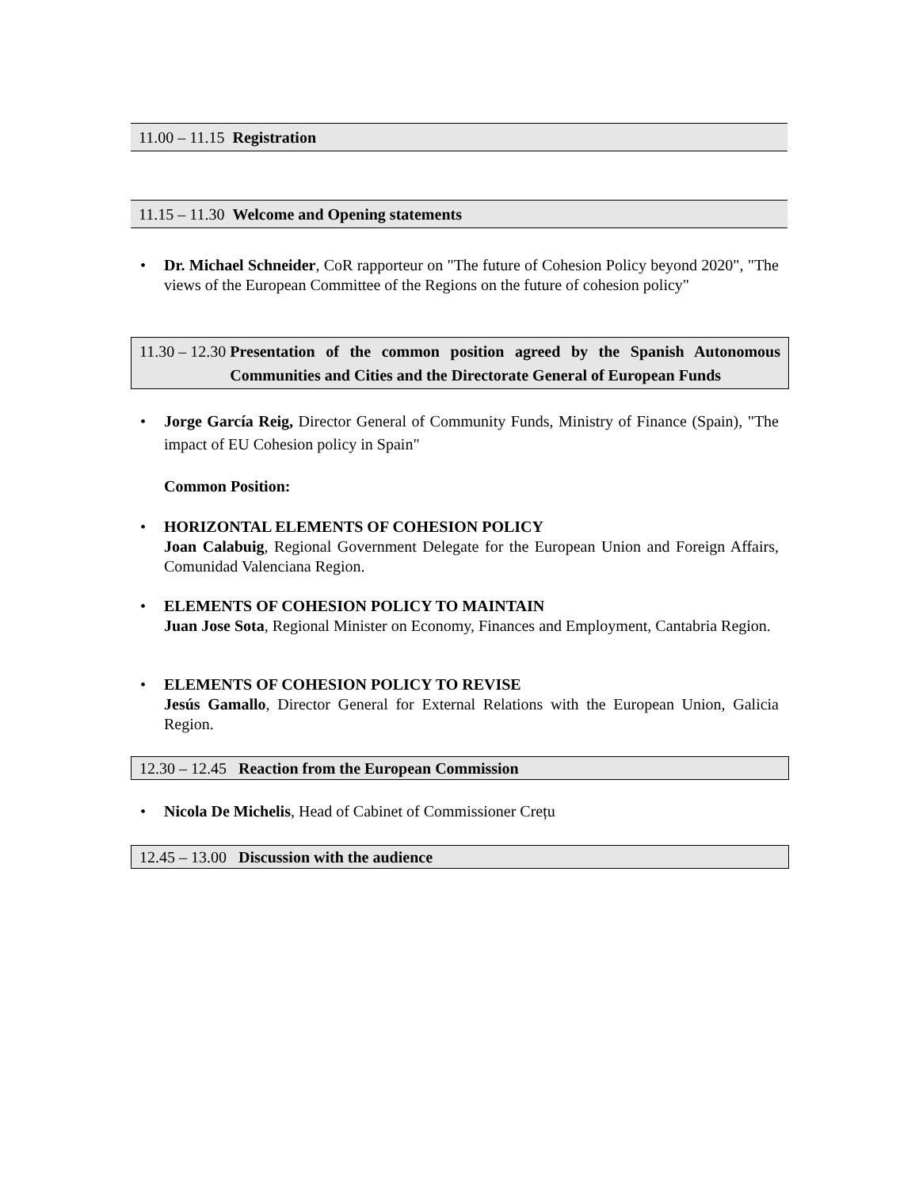11.00 – 11.15 Registration
11.15 – 11.30 Welcome and Opening statements
• Dr. Michael Schneider, CoR rapporteur on "The future of Cohesion Policy beyond 2020", "The views of the European Committee of the Regions on the future of cohesion policy"
11.30 – 12.30 Presentation of the common position agreed by the Spanish Autonomous Communities and Cities and the Directorate General of European Funds
• Jorge García Reig, Director General of Community Funds, Ministry of Finance (Spain), "The impact of EU Cohesion policy in Spain"
Common Position:
• HORIZONTAL ELEMENTS OF COHESION POLICY
Joan Calabuig, Regional Government Delegate for the European Union and Foreign Affairs, Comunidad Valenciana Region.
• ELEMENTS OF COHESION POLICY TO MAINTAIN
Juan Jose Sota, Regional Minister on Economy, Finances and Employment, Cantabria Region.
• ELEMENTS OF COHESION POLICY TO REVISE
Jesús Gamallo, Director General for External Relations with the European Union, Galicia Region.
12.30 – 12.45 Reaction from the European Commission
• Nicola De Michelis, Head of Cabinet of Commissioner Crețu
12.45 – 13.00 Discussion with the audience